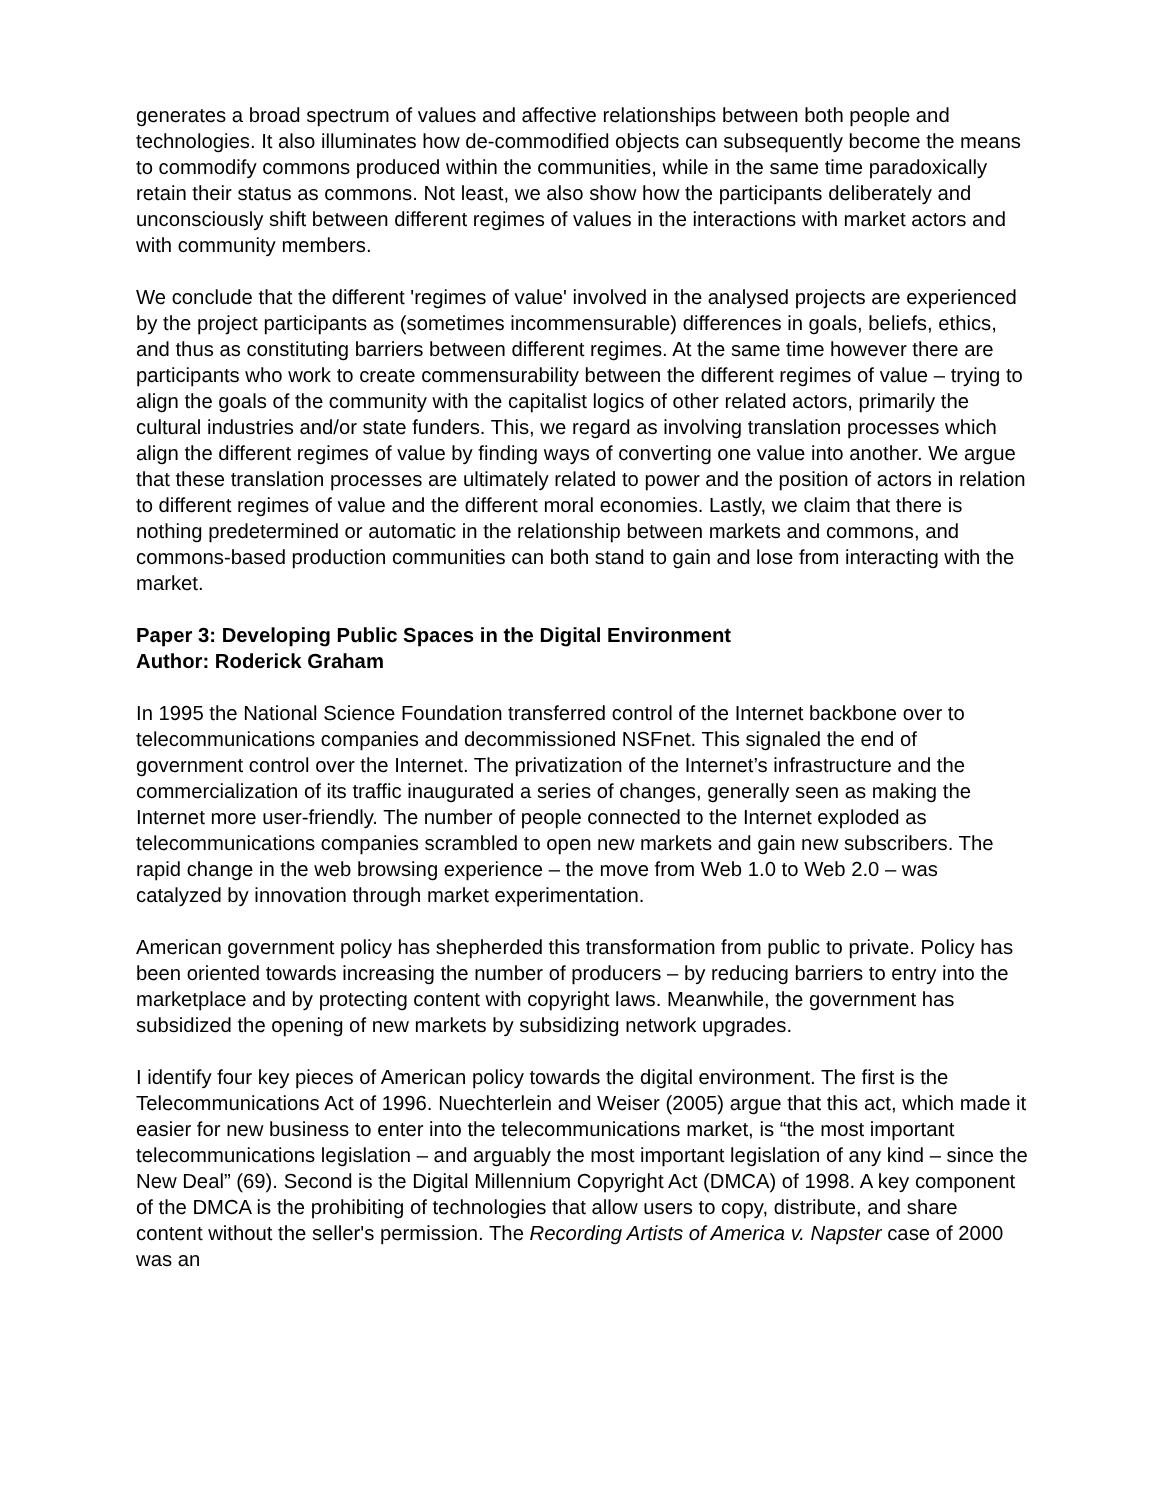generates a broad spectrum of values and affective relationships between both people and technologies. It also illuminates how de-commodified objects can subsequently become the means to commodify commons produced within the communities, while in the same time paradoxically retain their status as commons. Not least, we also show how the participants deliberately and unconsciously shift between different regimes of values in the interactions with market actors and with community members.
We conclude that the different 'regimes of value' involved in the analysed projects are experienced by the project participants as (sometimes incommensurable) differences in goals, beliefs, ethics, and thus as constituting barriers between different regimes. At the same time however there are participants who work to create commensurability between the different regimes of value – trying to align the goals of the community with the capitalist logics of other related actors, primarily the cultural industries and/or state funders. This, we regard as involving translation processes which align the different regimes of value by finding ways of converting one value into another. We argue that these translation processes are ultimately related to power and the position of actors in relation to different regimes of value and the different moral economies. Lastly, we claim that there is nothing predetermined or automatic in the relationship between markets and commons, and commons-based production communities can both stand to gain and lose from interacting with the market.
Paper 3: Developing Public Spaces in the Digital Environment
Author: Roderick Graham
In 1995 the National Science Foundation transferred control of the Internet backbone over to telecommunications companies and decommissioned NSFnet. This signaled the end of government control over the Internet. The privatization of the Internet’s infrastructure and the commercialization of its traffic inaugurated a series of changes, generally seen as making the Internet more user-friendly. The number of people connected to the Internet exploded as telecommunications companies scrambled to open new markets and gain new subscribers. The rapid change in the web browsing experience – the move from Web 1.0 to Web 2.0 – was catalyzed by innovation through market experimentation.
American government policy has shepherded this transformation from public to private. Policy has been oriented towards increasing the number of producers – by reducing barriers to entry into the marketplace and by protecting content with copyright laws. Meanwhile, the government has subsidized the opening of new markets by subsidizing network upgrades.
I identify four key pieces of American policy towards the digital environment. The first is the Telecommunications Act of 1996. Nuechterlein and Weiser (2005) argue that this act, which made it easier for new business to enter into the telecommunications market, is “the most important telecommunications legislation – and arguably the most important legislation of any kind – since the New Deal” (69). Second is the Digital Millennium Copyright Act (DMCA) of 1998. A key component of the DMCA is the prohibiting of technologies that allow users to copy, distribute, and share content without the seller's permission. The Recording Artists of America v. Napster case of 2000 was an